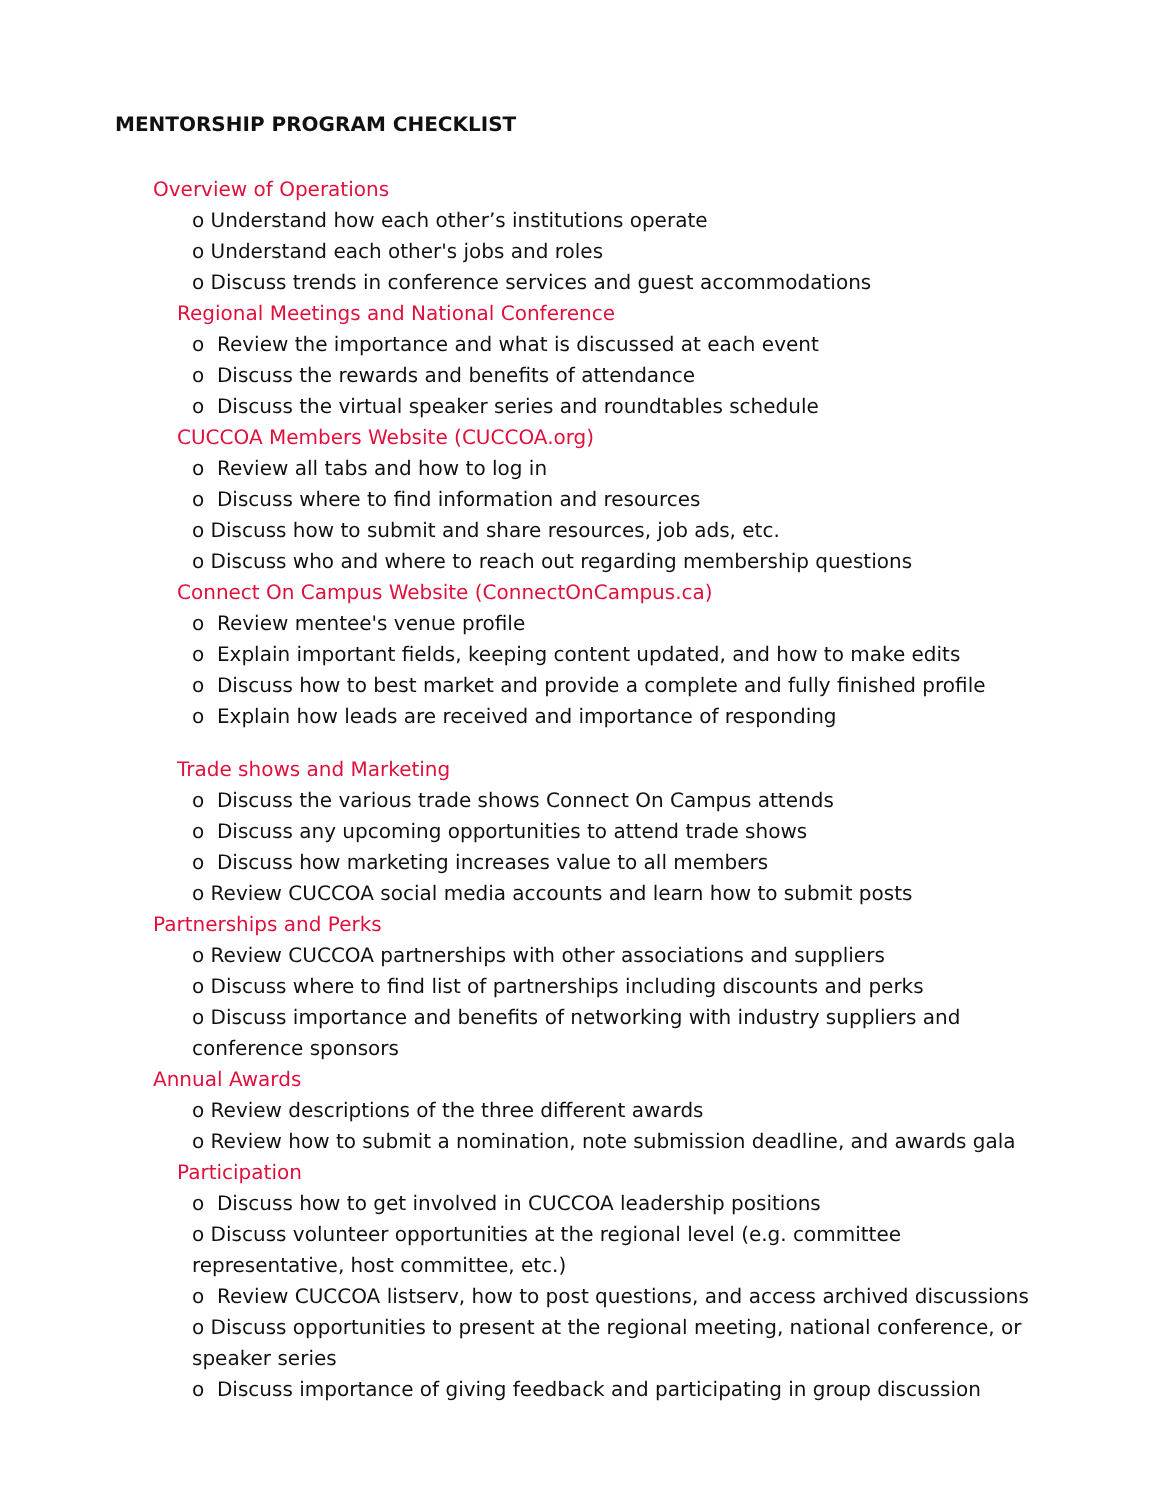MENTORSHIP PROGRAM CHECKLIST
Overview of Operations
o Understand how each other’s institutions operate
o Understand each other's jobs and roles
o Discuss trends in conference services and guest accommodations
Regional Meetings and National Conference
o Review the importance and what is discussed at each event
o Discuss the rewards and benefits of attendance
o Discuss the virtual speaker series and roundtables schedule
CUCCOA Members Website (CUCCOA.org)
o Review all tabs and how to log in
o Discuss where to find information and resources
o Discuss how to submit and share resources, job ads, etc.
o Discuss who and where to reach out regarding membership questions
Connect On Campus Website (ConnectOnCampus.ca)
o Review mentee's venue profile
o Explain important fields, keeping content updated, and how to make edits
o Discuss how to best market and provide a complete and fully finished profile
o Explain how leads are received and importance of responding
Trade shows and Marketing
o Discuss the various trade shows Connect On Campus attends
o Discuss any upcoming opportunities to attend trade shows
o Discuss how marketing increases value to all members
o Review CUCCOA social media accounts and learn how to submit posts
Partnerships and Perks
o Review CUCCOA partnerships with other associations and suppliers
o Discuss where to find list of partnerships including discounts and perks
o Discuss importance and benefits of networking with industry suppliers and
conference sponsors
Annual Awards
o Review descriptions of the three different awards
o Review how to submit a nomination, note submission deadline, and awards gala
Participation
o Discuss how to get involved in CUCCOA leadership positions
o Discuss volunteer opportunities at the regional level (e.g. committee
representative, host committee, etc.)
o Review CUCCOA listserv, how to post questions, and access archived discussions
o Discuss opportunities to present at the regional meeting, national conference, or
speaker series
o Discuss importance of giving feedback and participating in group discussion